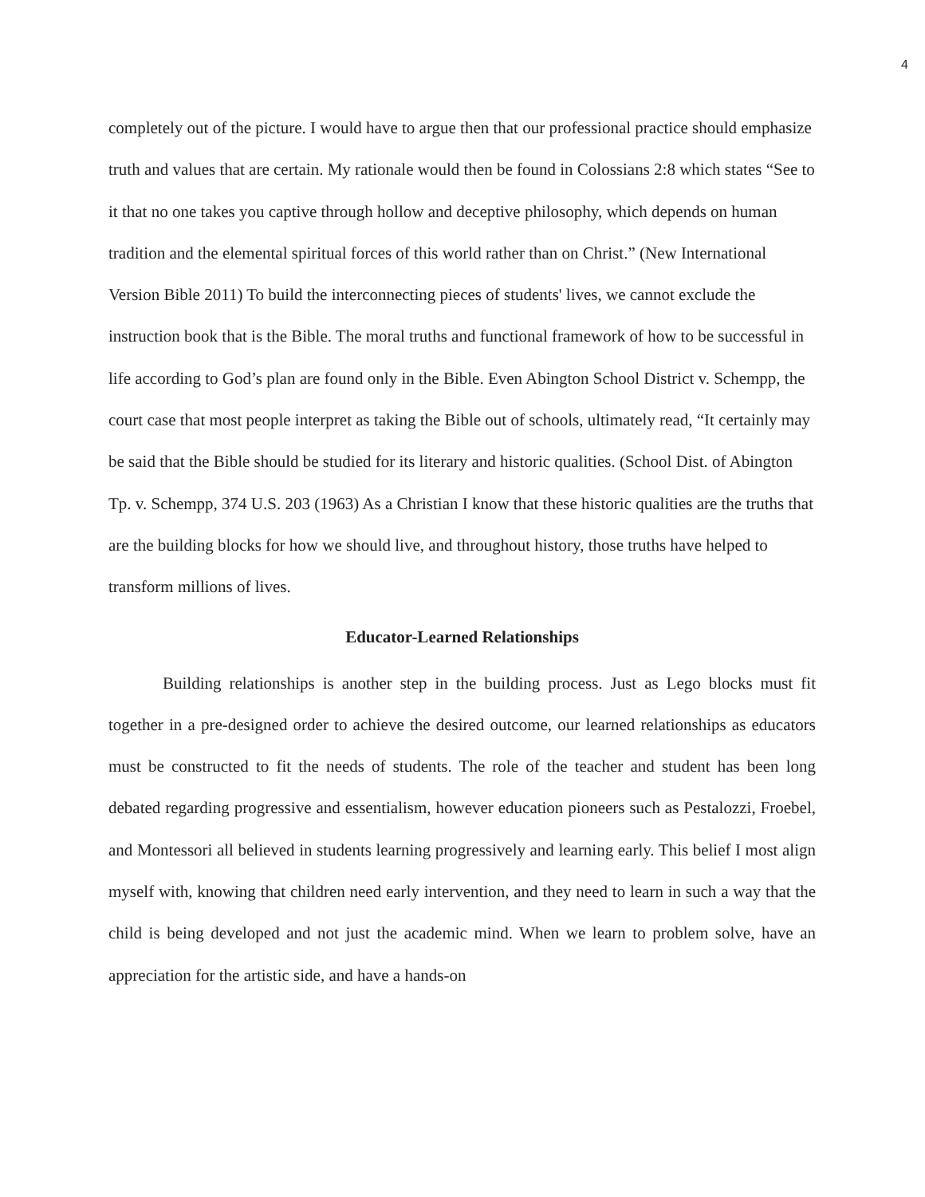4
completely out of the picture. I would have to argue then that our professional practice should emphasize truth and values that are certain. My rationale would then be found in Colossians 2:8 which states “See to it that no one takes you captive through hollow and deceptive philosophy, which depends on human tradition and the elemental spiritual forces of this world rather than on Christ.” (New International Version Bible 2011) To build the interconnecting pieces of students' lives, we cannot exclude the instruction book that is the Bible. The moral truths and functional framework of how to be successful in life according to God’s plan are found only in the Bible. Even Abington School District v. Schempp, the court case that most people interpret as taking the Bible out of schools, ultimately read, “It certainly may be said that the Bible should be studied for its literary and historic qualities. (School Dist. of Abington Tp. v. Schempp, 374 U.S. 203 (1963) As a Christian I know that these historic qualities are the truths that are the building blocks for how we should live, and throughout history, those truths have helped to transform millions of lives.
Educator-Learned Relationships
Building relationships is another step in the building process. Just as Lego blocks must fit together in a pre-designed order to achieve the desired outcome, our learned relationships as educators must be constructed to fit the needs of students. The role of the teacher and student has been long debated regarding progressive and essentialism, however education pioneers such as Pestalozzi, Froebel, and Montessori all believed in students learning progressively and learning early. This belief I most align myself with, knowing that children need early intervention, and they need to learn in such a way that the child is being developed and not just the academic mind. When we learn to problem solve, have an appreciation for the artistic side, and have a hands-on